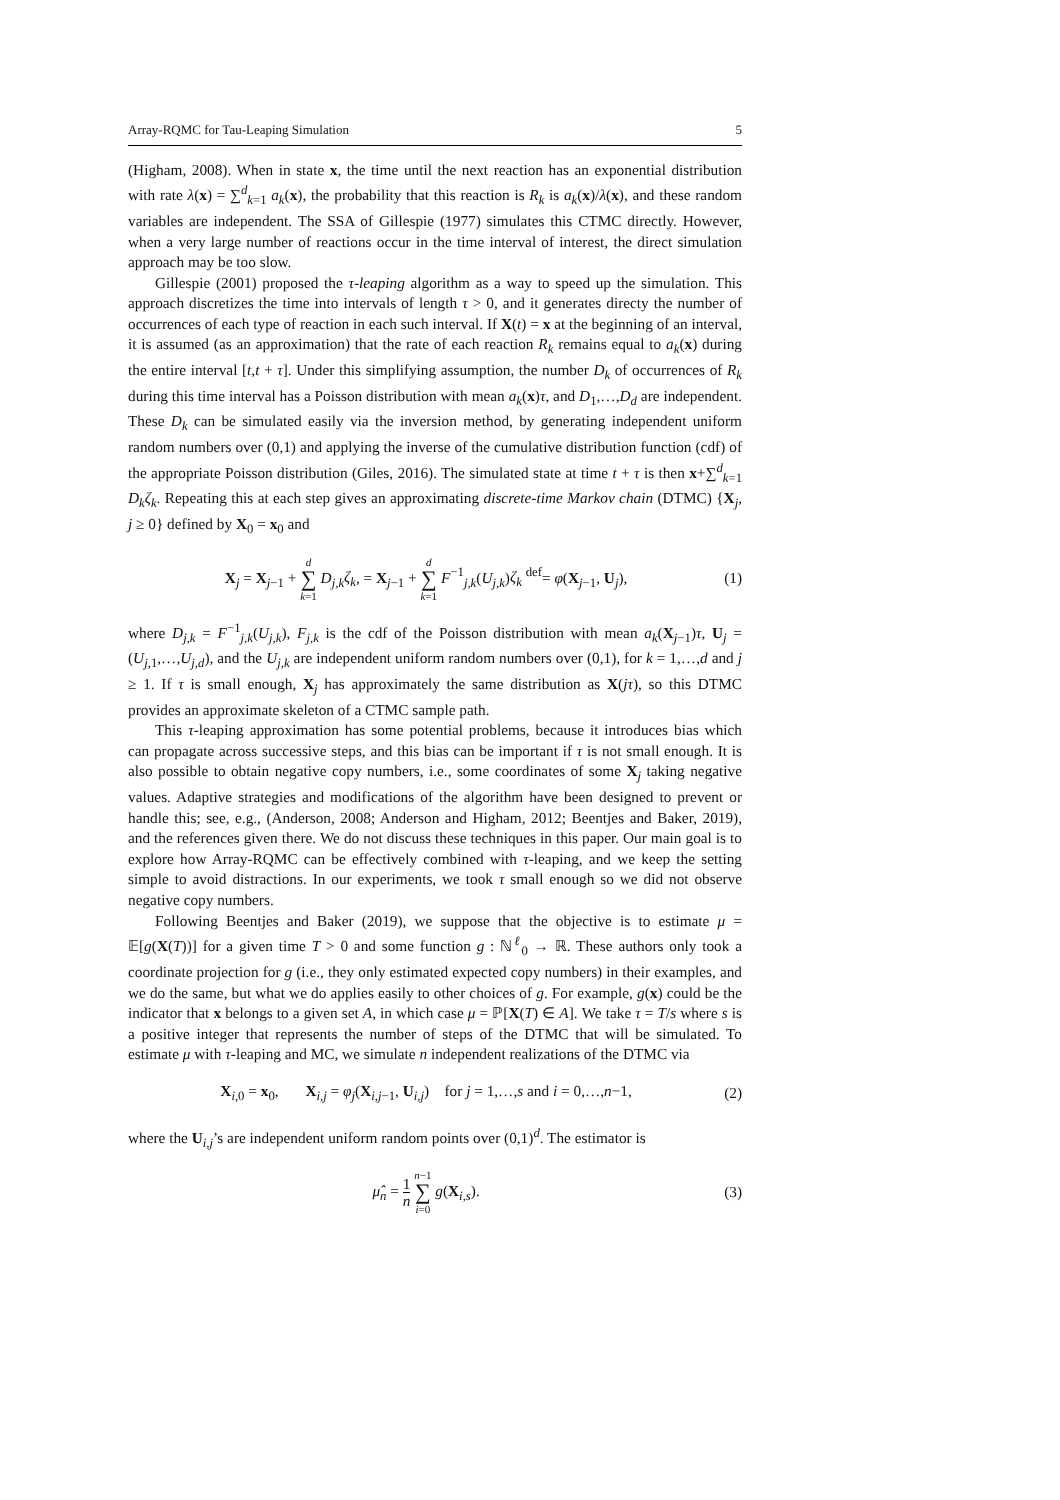Array-RQMC for Tau-Leaping Simulation 5
(Higham, 2008). When in state x, the time until the next reaction has an exponential distribution with rate λ(x) = ∑<sup>d</sup><sub>k=1</sub> a<sub>k</sub>(x), the probability that this reaction is R<sub>k</sub> is a<sub>k</sub>(x)/λ(x), and these random variables are independent. The SSA of Gillespie (1977) simulates this CTMC directly. However, when a very large number of reactions occur in the time interval of interest, the direct simulation approach may be too slow.
Gillespie (2001) proposed the τ-leaping algorithm as a way to speed up the simulation. This approach discretizes the time into intervals of length τ > 0, and it generates directy the number of occurrences of each type of reaction in each such interval. If X(t) = x at the beginning of an interval, it is assumed (as an approximation) that the rate of each reaction R<sub>k</sub> remains equal to a<sub>k</sub>(x) during the entire interval [t,t + τ]. Under this simplifying assumption, the number D<sub>k</sub> of occurrences of R<sub>k</sub> during this time interval has a Poisson distribution with mean a<sub>k</sub>(x)τ, and D<sub>1</sub>,…,D<sub>d</sub> are independent. These D<sub>k</sub> can be simulated easily via the inversion method, by generating independent uniform random numbers over (0,1) and applying the inverse of the cumulative distribution function (cdf) of the appropriate Poisson distribution (Giles, 2016). The simulated state at time t + τ is then x+∑<sup>d</sup><sub>k=1</sub> D<sub>k</sub>ζ<sub>k</sub>. Repeating this at each step gives an approximating discrete-time Markov chain (DTMC) {X<sub>j</sub>, j ≥ 0} defined by X<sub>0</sub> = x<sub>0</sub> and
X<sub>j</sub> = X<sub>j−1</sub> + d ∑ k=1 D<sub>j,k</sub>ζ<sub>k</sub>, = X<sub>j−1</sub> + d ∑ k=1 F<sup>−1</sup><sub>j,k</sub>(U<sub>j,k</sub>)ζ<sub>k</sub> <sup>def</sup>= φ(X<sub>j−1</sub>, U<sub>j</sub>), (1)
where D<sub>j,k</sub> = F<sup>−1</sup><sub>j,k</sub>(U<sub>j,k</sub>), F<sub>j,k</sub> is the cdf of the Poisson distribution with mean a<sub>k</sub>(X<sub>j−1</sub>)τ, U<sub>j</sub> = (U<sub>j,1</sub>,…,U<sub>j,d</sub>), and the U<sub>j,k</sub> are independent uniform random numbers over (0,1), for k = 1,…,d and j ≥ 1. If τ is small enough, X<sub>j</sub> has approximately the same distribution as X(jτ), so this DTMC provides an approximate skeleton of a CTMC sample path.
This τ-leaping approximation has some potential problems, because it introduces bias which can propagate across successive steps, and this bias can be important if τ is not small enough. It is also possible to obtain negative copy numbers, i.e., some coordinates of some X<sub>j</sub> taking negative values. Adaptive strategies and modifications of the algorithm have been designed to prevent or handle this; see, e.g., (Anderson, 2008; Anderson and Higham, 2012; Beentjes and Baker, 2019), and the references given there. We do not discuss these techniques in this paper. Our main goal is to explore how Array-RQMC can be effectively combined with τ-leaping, and we keep the setting simple to avoid distractions. In our experiments, we took τ small enough so we did not observe negative copy numbers.
Following Beentjes and Baker (2019), we suppose that the objective is to estimate μ = 𝔼[g(X(T))] for a given time T > 0 and some function g : ℕ<sup>ℓ</sup><sub>0</sub> → ℝ. These authors only took a coordinate projection for g (i.e., they only estimated expected copy numbers) in their examples, and we do the same, but what we do applies easily to other choices of g. For example, g(x) could be the indicator that x belongs to a given set A, in which case μ = ℙ[X(T) ∈ A]. We take τ = T/s where s is a positive integer that represents the number of steps of the DTMC that will be simulated. To estimate μ with τ-leaping and MC, we simulate n independent realizations of the DTMC via
X<sub>i,0</sub> = x<sub>0</sub>, X<sub>i,j</sub> = φ<sub>j</sub>(X<sub>i,j−1</sub>, U<sub>i,j</sub>) for j = 1,…,s and i = 0,…,n−1, (2)
where the U<sub>i,j</sub>’s are independent uniform random points over (0,1)<sup>d</sup>. The estimator is
μ̂<sub>n</sub> = 1 n n−1 ∑ i=0 g(X<sub>i,s</sub>). (3)